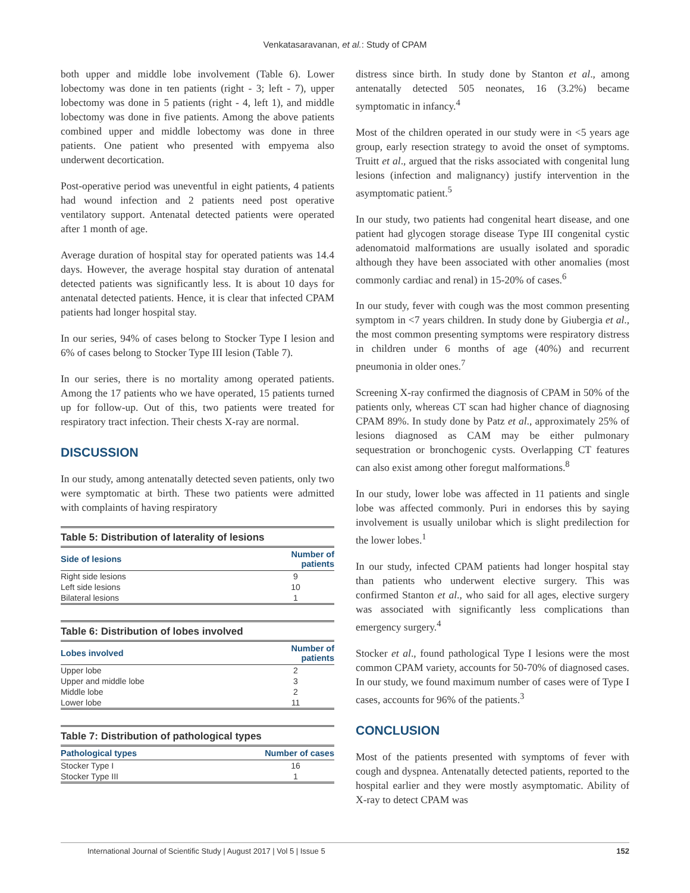Venkatasaravanan, et al.: Study of CPAM
both upper and middle lobe involvement (Table 6). Lower lobectomy was done in ten patients (right - 3; left - 7), upper lobectomy was done in 5 patients (right - 4, left 1), and middle lobectomy was done in five patients. Among the above patients combined upper and middle lobectomy was done in three patients. One patient who presented with empyema also underwent decortication.
Post-operative period was uneventful in eight patients, 4 patients had wound infection and 2 patients need post operative ventilatory support. Antenatal detected patients were operated after 1 month of age.
Average duration of hospital stay for operated patients was 14.4 days. However, the average hospital stay duration of antenatal detected patients was significantly less. It is about 10 days for antenatal detected patients. Hence, it is clear that infected CPAM patients had longer hospital stay.
In our series, 94% of cases belong to Stocker Type I lesion and 6% of cases belong to Stocker Type III lesion (Table 7).
In our series, there is no mortality among operated patients. Among the 17 patients who we have operated, 15 patients turned up for follow-up. Out of this, two patients were treated for respiratory tract infection. Their chests X-ray are normal.
DISCUSSION
In our study, among antenatally detected seven patients, only two were symptomatic at birth. These two patients were admitted with complaints of having respiratory
Table 5: Distribution of laterality of lesions
| Side of lesions | Number of patients |
| --- | --- |
| Right side lesions | 9 |
| Left side lesions | 10 |
| Bilateral lesions | 1 |
Table 6: Distribution of lobes involved
| Lobes involved | Number of patients |
| --- | --- |
| Upper lobe | 2 |
| Upper and middle lobe | 3 |
| Middle lobe | 2 |
| Lower lobe | 11 |
Table 7: Distribution of pathological types
| Pathological types | Number of cases |
| --- | --- |
| Stocker Type I | 16 |
| Stocker Type III | 1 |
distress since birth. In study done by Stanton et al., among antenatally detected 505 neonates, 16 (3.2%) became symptomatic in infancy.<sup>4</sup>
Most of the children operated in our study were in <5 years age group, early resection strategy to avoid the onset of symptoms. Truitt et al., argued that the risks associated with congenital lung lesions (infection and malignancy) justify intervention in the asymptomatic patient.<sup>5</sup>
In our study, two patients had congenital heart disease, and one patient had glycogen storage disease Type III congenital cystic adenomatoid malformations are usually isolated and sporadic although they have been associated with other anomalies (most commonly cardiac and renal) in 15-20% of cases.<sup>6</sup>
In our study, fever with cough was the most common presenting symptom in <7 years children. In study done by Giubergia et al., the most common presenting symptoms were respiratory distress in children under 6 months of age (40%) and recurrent pneumonia in older ones.<sup>7</sup>
Screening X-ray confirmed the diagnosis of CPAM in 50% of the patients only, whereas CT scan had higher chance of diagnosing CPAM 89%. In study done by Patz et al., approximately 25% of lesions diagnosed as CAM may be either pulmonary sequestration or bronchogenic cysts. Overlapping CT features can also exist among other foregut malformations.<sup>8</sup>
In our study, lower lobe was affected in 11 patients and single lobe was affected commonly. Puri in endorses this by saying involvement is usually unilobar which is slight predilection for the lower lobes.<sup>1</sup>
In our study, infected CPAM patients had longer hospital stay than patients who underwent elective surgery. This was confirmed Stanton et al., who said for all ages, elective surgery was associated with significantly less complications than emergency surgery.<sup>4</sup>
Stocker et al., found pathological Type I lesions were the most common CPAM variety, accounts for 50-70% of diagnosed cases. In our study, we found maximum number of cases were of Type I cases, accounts for 96% of the patients.<sup>3</sup>
CONCLUSION
Most of the patients presented with symptoms of fever with cough and dyspnea. Antenatally detected patients, reported to the hospital earlier and they were mostly asymptomatic. Ability of X-ray to detect CPAM was
International Journal of Scientific Study | August 2017 | Vol 5 | Issue 5 152